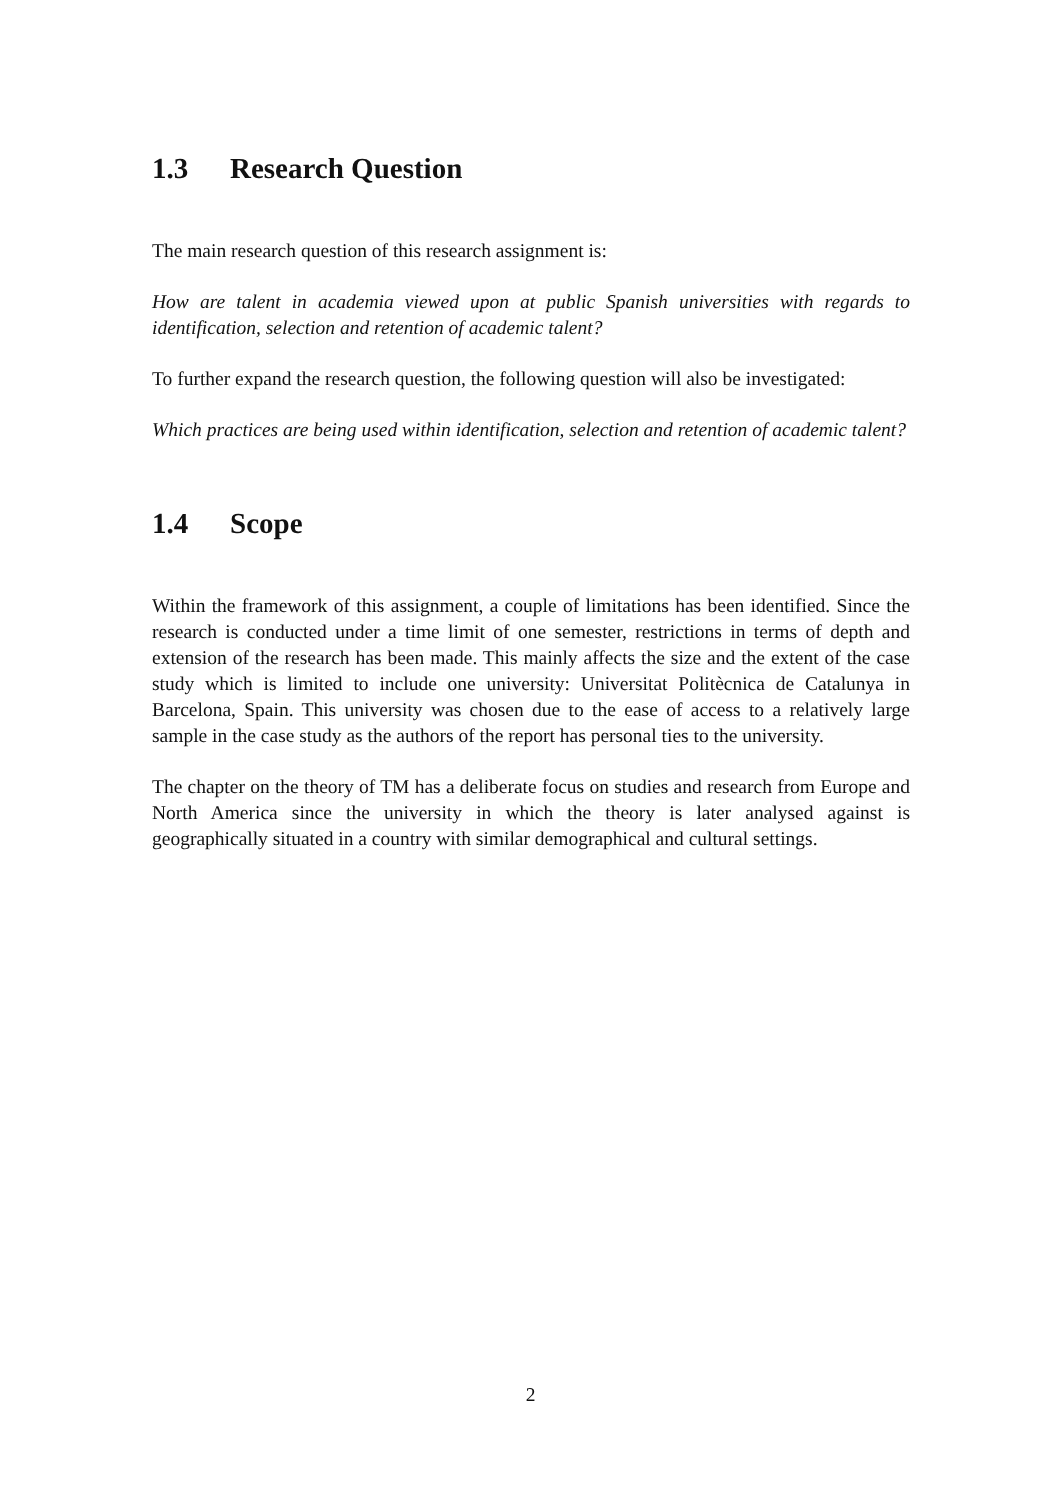1.3 Research Question
The main research question of this research assignment is:
How are talent in academia viewed upon at public Spanish universities with regards to identification, selection and retention of academic talent?
To further expand the research question, the following question will also be investigated:
Which practices are being used within identification, selection and retention of academic talent?
1.4 Scope
Within the framework of this assignment, a couple of limitations has been identified. Since the research is conducted under a time limit of one semester, restrictions in terms of depth and extension of the research has been made. This mainly affects the size and the extent of the case study which is limited to include one university: Universitat Politècnica de Catalunya in Barcelona, Spain. This university was chosen due to the ease of access to a relatively large sample in the case study as the authors of the report has personal ties to the university.
The chapter on the theory of TM has a deliberate focus on studies and research from Europe and North America since the university in which the theory is later analysed against is geographically situated in a country with similar demographical and cultural settings.
2